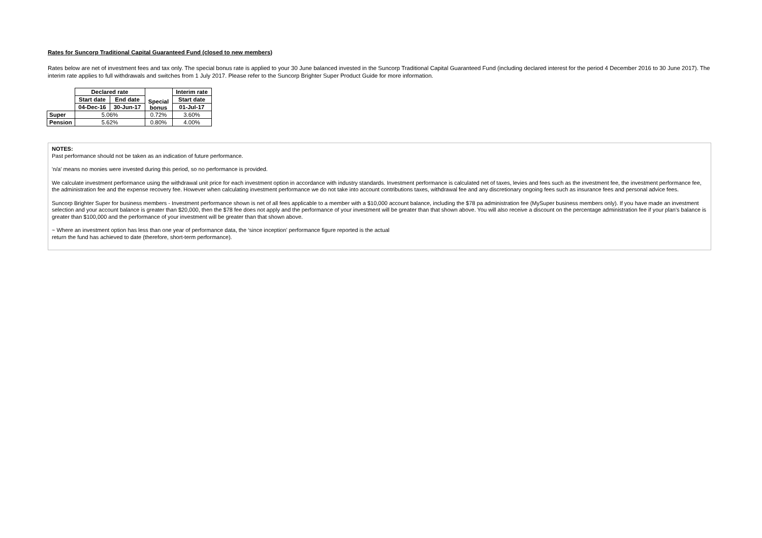Rates for Suncorp Traditional Capital Guaranteed Fund (closed to new members)
Rates below are net of investment fees and tax only. The special bonus rate is applied to your 30 June balanced invested in the Suncorp Traditional Capital Guaranteed Fund (including declared interest for the period 4 December 2016 to 30 June 2017). The interim rate applies to full withdrawals and switches from 1 July 2017. Please refer to the Suncorp Brighter Super Product Guide for more information.
| | Declared rate | | Special bonus | Interim rate |
| | Start date | End date | | Start date |
| | 04-Dec-16 | 30-Jun-17 | | 01-Jul-17 |
| Super | 5.06% | | 0.72% | 3.60% |
| Pension | 5.62% | | 0.80% | 4.00% |
NOTES:
Past performance should not be taken as an indication of future performance.
'n/a' means no monies were invested during this period, so no performance is provided.
We calculate investment performance using the withdrawal unit price for each investment option in accordance with industry standards. Investment performance is calculated net of taxes, levies and fees such as the investment fee, the investment performance fee, the administration fee and the expense recovery fee. However when calculating investment performance we do not take into account contributions taxes, withdrawal fee and any discretionary ongoing fees such as insurance fees and personal advice fees.
Suncorp Brighter Super for business members - Investment performance shown is net of all fees applicable to a member with a $10,000 account balance, including the $78 pa administration fee (MySuper business members only). If you have made an investment selection and your account balance is greater than $20,000, then the $78 fee does not apply and the performance of your investment will be greater than that shown above. You will also receive a discount on the percentage administration fee if your plan's balance is greater than $100,000 and the performance of your investment will be greater than that shown above.
~ Where an investment option has less than one year of performance data, the ‘since inception’ performance figure reported is the actual
return the fund has achieved to date (therefore, short-term performance).